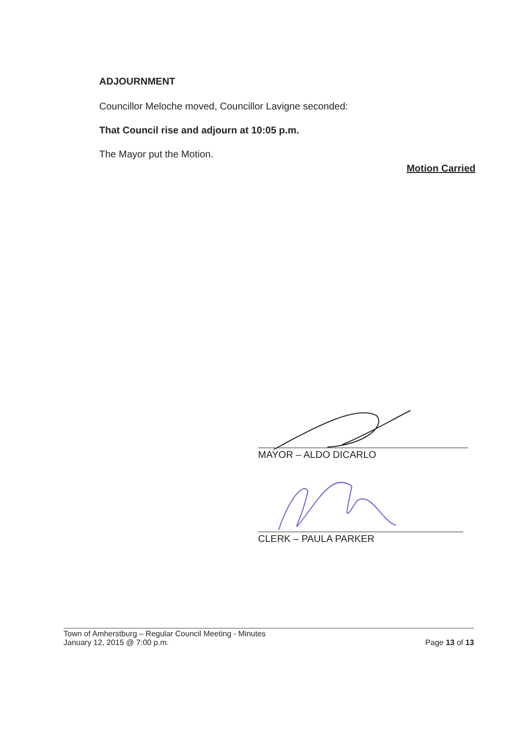ADJOURNMENT
Councillor Meloche moved, Councillor Lavigne seconded:
That Council rise and adjourn at 10:05 p.m.
The Mayor put the Motion.
Motion Carried
MAYOR – ALDO DICARLO
CLERK – PAULA PARKER
Town of Amherstburg – Regular Council Meeting - Minutes
January 12, 2015 @ 7:00 p.m. Page 13 of 13